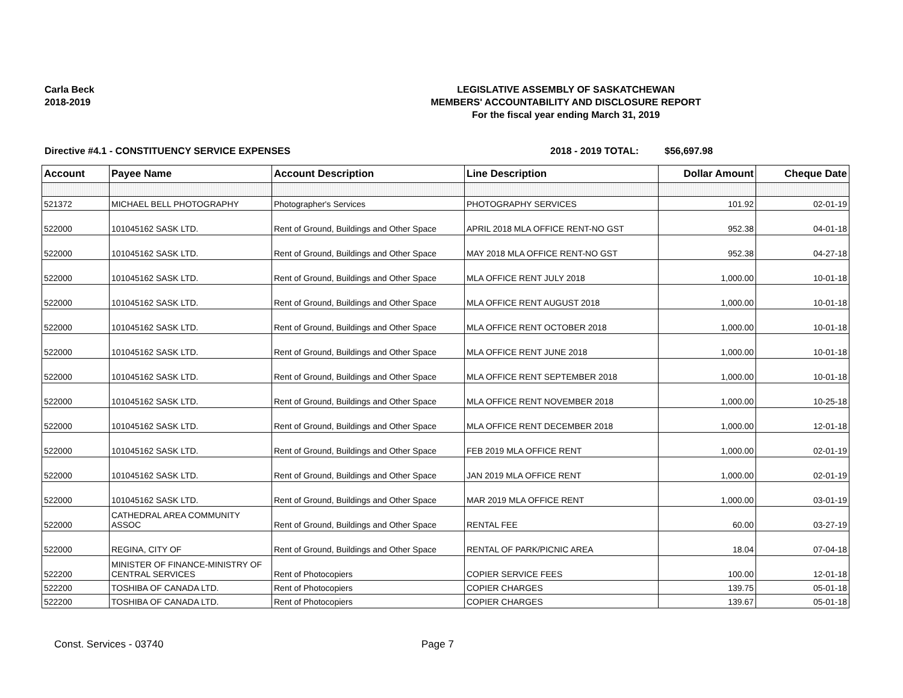Carla Beck
2018-2019
LEGISLATIVE ASSEMBLY OF SASKATCHEWAN
MEMBERS' ACCOUNTABILITY AND DISCLOSURE REPORT
For the fiscal year ending March 31, 2019
Directive #4.1 - CONSTITUENCY SERVICE EXPENSES 2018 - 2019 TOTAL: $56,697.98
| Account | Payee Name | Account Description | Line Description | Dollar Amount | Cheque Date |
| --- | --- | --- | --- | --- | --- |
| 521372 | MICHAEL BELL PHOTOGRAPHY | Photographer's Services | PHOTOGRAPHY SERVICES | 101.92 | 02-01-19 |
| 522000 | 101045162 SASK LTD. | Rent of Ground, Buildings and Other Space | APRIL 2018 MLA OFFICE RENT-NO GST | 952.38 | 04-01-18 |
| 522000 | 101045162 SASK LTD. | Rent of Ground, Buildings and Other Space | MAY 2018 MLA OFFICE RENT-NO GST | 952.38 | 04-27-18 |
| 522000 | 101045162 SASK LTD. | Rent of Ground, Buildings and Other Space | MLA OFFICE RENT JULY 2018 | 1,000.00 | 10-01-18 |
| 522000 | 101045162 SASK LTD. | Rent of Ground, Buildings and Other Space | MLA OFFICE RENT AUGUST 2018 | 1,000.00 | 10-01-18 |
| 522000 | 101045162 SASK LTD. | Rent of Ground, Buildings and Other Space | MLA OFFICE RENT OCTOBER 2018 | 1,000.00 | 10-01-18 |
| 522000 | 101045162 SASK LTD. | Rent of Ground, Buildings and Other Space | MLA OFFICE RENT JUNE 2018 | 1,000.00 | 10-01-18 |
| 522000 | 101045162 SASK LTD. | Rent of Ground, Buildings and Other Space | MLA OFFICE RENT SEPTEMBER 2018 | 1,000.00 | 10-01-18 |
| 522000 | 101045162 SASK LTD. | Rent of Ground, Buildings and Other Space | MLA OFFICE RENT NOVEMBER 2018 | 1,000.00 | 10-25-18 |
| 522000 | 101045162 SASK LTD. | Rent of Ground, Buildings and Other Space | MLA OFFICE RENT DECEMBER 2018 | 1,000.00 | 12-01-18 |
| 522000 | 101045162 SASK LTD. | Rent of Ground, Buildings and Other Space | FEB 2019 MLA OFFICE RENT | 1,000.00 | 02-01-19 |
| 522000 | 101045162 SASK LTD. | Rent of Ground, Buildings and Other Space | JAN 2019 MLA OFFICE RENT | 1,000.00 | 02-01-19 |
| 522000 | 101045162 SASK LTD. | Rent of Ground, Buildings and Other Space | MAR 2019 MLA OFFICE RENT | 1,000.00 | 03-01-19 |
| 522000 | CATHEDRAL AREA COMMUNITY ASSOC | Rent of Ground, Buildings and Other Space | RENTAL FEE | 60.00 | 03-27-19 |
| 522000 | REGINA, CITY OF | Rent of Ground, Buildings and Other Space | RENTAL OF PARK/PICNIC AREA | 18.04 | 07-04-18 |
| 522200 | MINISTER OF FINANCE-MINISTRY OF CENTRAL SERVICES | Rent of Photocopiers | COPIER SERVICE FEES | 100.00 | 12-01-18 |
| 522200 | TOSHIBA OF CANADA LTD. | Rent of Photocopiers | COPIER CHARGES | 139.75 | 05-01-18 |
| 522200 | TOSHIBA OF CANADA LTD. | Rent of Photocopiers | COPIER CHARGES | 139.67 | 05-01-18 |
Const. Services - 03740 Page 7